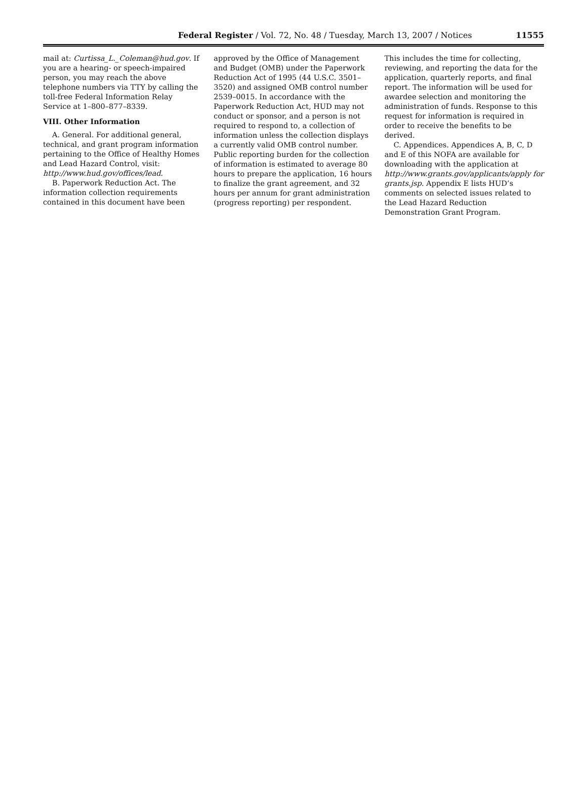Federal Register / Vol. 72, No. 48 / Tuesday, March 13, 2007 / Notices 11555
mail at: Curtissa_L._Coleman@hud.gov. If you are a hearing- or speech-impaired person, you may reach the above telephone numbers via TTY by calling the toll-free Federal Information Relay Service at 1–800–877–8339.
VIII. Other Information
A. General. For additional general, technical, and grant program information pertaining to the Office of Healthy Homes and Lead Hazard Control, visit: http://www.hud.gov/offices/lead.
B. Paperwork Reduction Act. The information collection requirements contained in this document have been
approved by the Office of Management and Budget (OMB) under the Paperwork Reduction Act of 1995 (44 U.S.C. 3501–3520) and assigned OMB control number 2539–0015. In accordance with the Paperwork Reduction Act, HUD may not conduct or sponsor, and a person is not required to respond to, a collection of information unless the collection displays a currently valid OMB control number. Public reporting burden for the collection of information is estimated to average 80 hours to prepare the application, 16 hours to finalize the grant agreement, and 32 hours per annum for grant administration (progress reporting) per respondent.
This includes the time for collecting, reviewing, and reporting the data for the application, quarterly reports, and final report. The information will be used for awardee selection and monitoring the administration of funds. Response to this request for information is required in order to receive the benefits to be derived.
C. Appendices. Appendices A, B, C, D and E of this NOFA are available for downloading with the application at http://www.grants.gov/applicants/apply for grants.jsp. Appendix E lists HUD’s comments on selected issues related to the Lead Hazard Reduction Demonstration Grant Program.